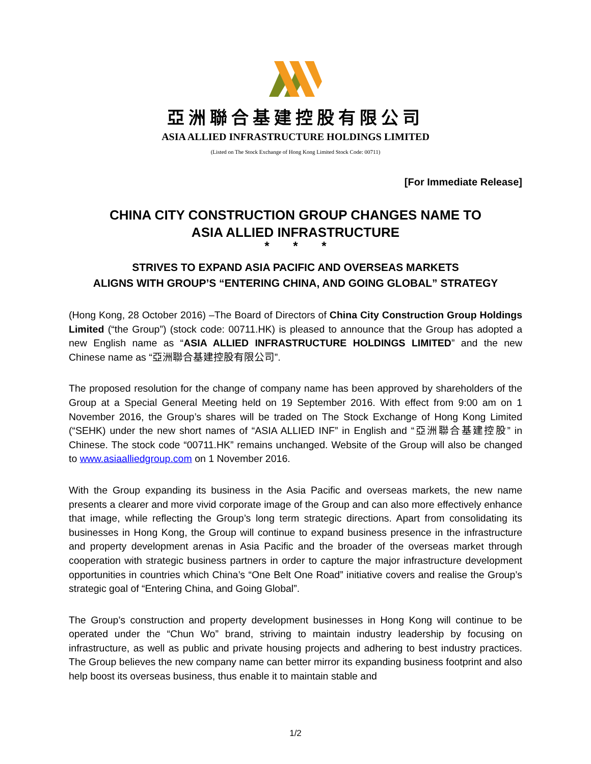亞洲聯合基建控股有限公司
ASIA ALLIED INFRASTRUCTURE HOLDINGS LIMITED
(Listed on The Stock Exchange of Hong Kong Limited Stock Code: 00711)
[For Immediate Release]
CHINA CITY CONSTRUCTION GROUP CHANGES NAME TO
ASIA ALLIED INFRASTRUCTURE
* * *
STRIVES TO EXPAND ASIA PACIFIC AND OVERSEAS MARKETS
ALIGNS WITH GROUP’S “ENTERING CHINA, AND GOING GLOBAL” STRATEGY
(Hong Kong, 28 October 2016) –The Board of Directors of China City Construction Group Holdings Limited (“the Group”) (stock code: 00711.HK) is pleased to announce that the Group has adopted a new English name as “ASIA ALLIED INFRASTRUCTURE HOLDINGS LIMITED” and the new Chinese name as “亞洲聯合基建控股有限公司”.
The proposed resolution for the change of company name has been approved by shareholders of the Group at a Special General Meeting held on 19 September 2016. With effect from 9:00 am on 1 November 2016, the Group’s shares will be traded on The Stock Exchange of Hong Kong Limited (“SEHK) under the new short names of “ASIA ALLIED INF” in English and “亞洲聯合基建控股” in Chinese. The stock code “00711.HK” remains unchanged. Website of the Group will also be changed to www.asiaalliedgroup.com on 1 November 2016.
With the Group expanding its business in the Asia Pacific and overseas markets, the new name presents a clearer and more vivid corporate image of the Group and can also more effectively enhance that image, while reflecting the Group’s long term strategic directions. Apart from consolidating its businesses in Hong Kong, the Group will continue to expand business presence in the infrastructure and property development arenas in Asia Pacific and the broader of the overseas market through cooperation with strategic business partners in order to capture the major infrastructure development opportunities in countries which China’s “One Belt One Road” initiative covers and realise the Group’s strategic goal of “Entering China, and Going Global”.
The Group’s construction and property development businesses in Hong Kong will continue to be operated under the “Chun Wo” brand, striving to maintain industry leadership by focusing on infrastructure, as well as public and private housing projects and adhering to best industry practices. The Group believes the new company name can better mirror its expanding business footprint and also help boost its overseas business, thus enable it to maintain stable and
1/2